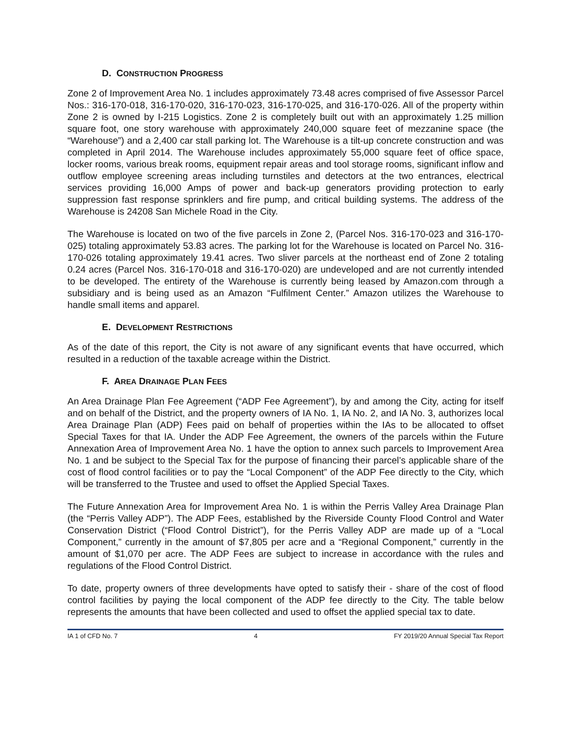D. CONSTRUCTION PROGRESS
Zone 2 of Improvement Area No. 1 includes approximately 73.48 acres comprised of five Assessor Parcel Nos.: 316-170-018, 316-170-020, 316-170-023, 316-170-025, and 316-170-026. All of the property within Zone 2 is owned by I-215 Logistics. Zone 2 is completely built out with an approximately 1.25 million square foot, one story warehouse with approximately 240,000 square feet of mezzanine space (the “Warehouse”) and a 2,400 car stall parking lot. The Warehouse is a tilt-up concrete construction and was completed in April 2014. The Warehouse includes approximately 55,000 square feet of office space, locker rooms, various break rooms, equipment repair areas and tool storage rooms, significant inflow and outflow employee screening areas including turnstiles and detectors at the two entrances, electrical services providing 16,000 Amps of power and back-up generators providing protection to early suppression fast response sprinklers and fire pump, and critical building systems. The address of the Warehouse is 24208 San Michele Road in the City.
The Warehouse is located on two of the five parcels in Zone 2, (Parcel Nos. 316-170-023 and 316-170-025) totaling approximately 53.83 acres. The parking lot for the Warehouse is located on Parcel No. 316-170-026 totaling approximately 19.41 acres. Two sliver parcels at the northeast end of Zone 2 totaling 0.24 acres (Parcel Nos. 316-170-018 and 316-170-020) are undeveloped and are not currently intended to be developed. The entirety of the Warehouse is currently being leased by Amazon.com through a subsidiary and is being used as an Amazon “Fulfilment Center.” Amazon utilizes the Warehouse to handle small items and apparel.
E. DEVELOPMENT RESTRICTIONS
As of the date of this report, the City is not aware of any significant events that have occurred, which resulted in a reduction of the taxable acreage within the District.
F. AREA DRAINAGE PLAN FEES
An Area Drainage Plan Fee Agreement (“ADP Fee Agreement”), by and among the City, acting for itself and on behalf of the District, and the property owners of IA No. 1, IA No. 2, and IA No. 3, authorizes local Area Drainage Plan (ADP) Fees paid on behalf of properties within the IAs to be allocated to offset Special Taxes for that IA. Under the ADP Fee Agreement, the owners of the parcels within the Future Annexation Area of Improvement Area No. 1 have the option to annex such parcels to Improvement Area No. 1 and be subject to the Special Tax for the purpose of financing their parcel’s applicable share of the cost of flood control facilities or to pay the “Local Component” of the ADP Fee directly to the City, which will be transferred to the Trustee and used to offset the Applied Special Taxes.
The Future Annexation Area for Improvement Area No. 1 is within the Perris Valley Area Drainage Plan (the “Perris Valley ADP”). The ADP Fees, established by the Riverside County Flood Control and Water Conservation District (“Flood Control District”), for the Perris Valley ADP are made up of a “Local Component,” currently in the amount of $7,805 per acre and a “Regional Component,” currently in the amount of $1,070 per acre. The ADP Fees are subject to increase in accordance with the rules and regulations of the Flood Control District.
To date, property owners of three developments have opted to satisfy their - share of the cost of flood control facilities by paying the local component of the ADP fee directly to the City. The table below represents the amounts that have been collected and used to offset the applied special tax to date.
IA 1 of CFD No. 7 4 FY 2019/20 Annual Special Tax Report